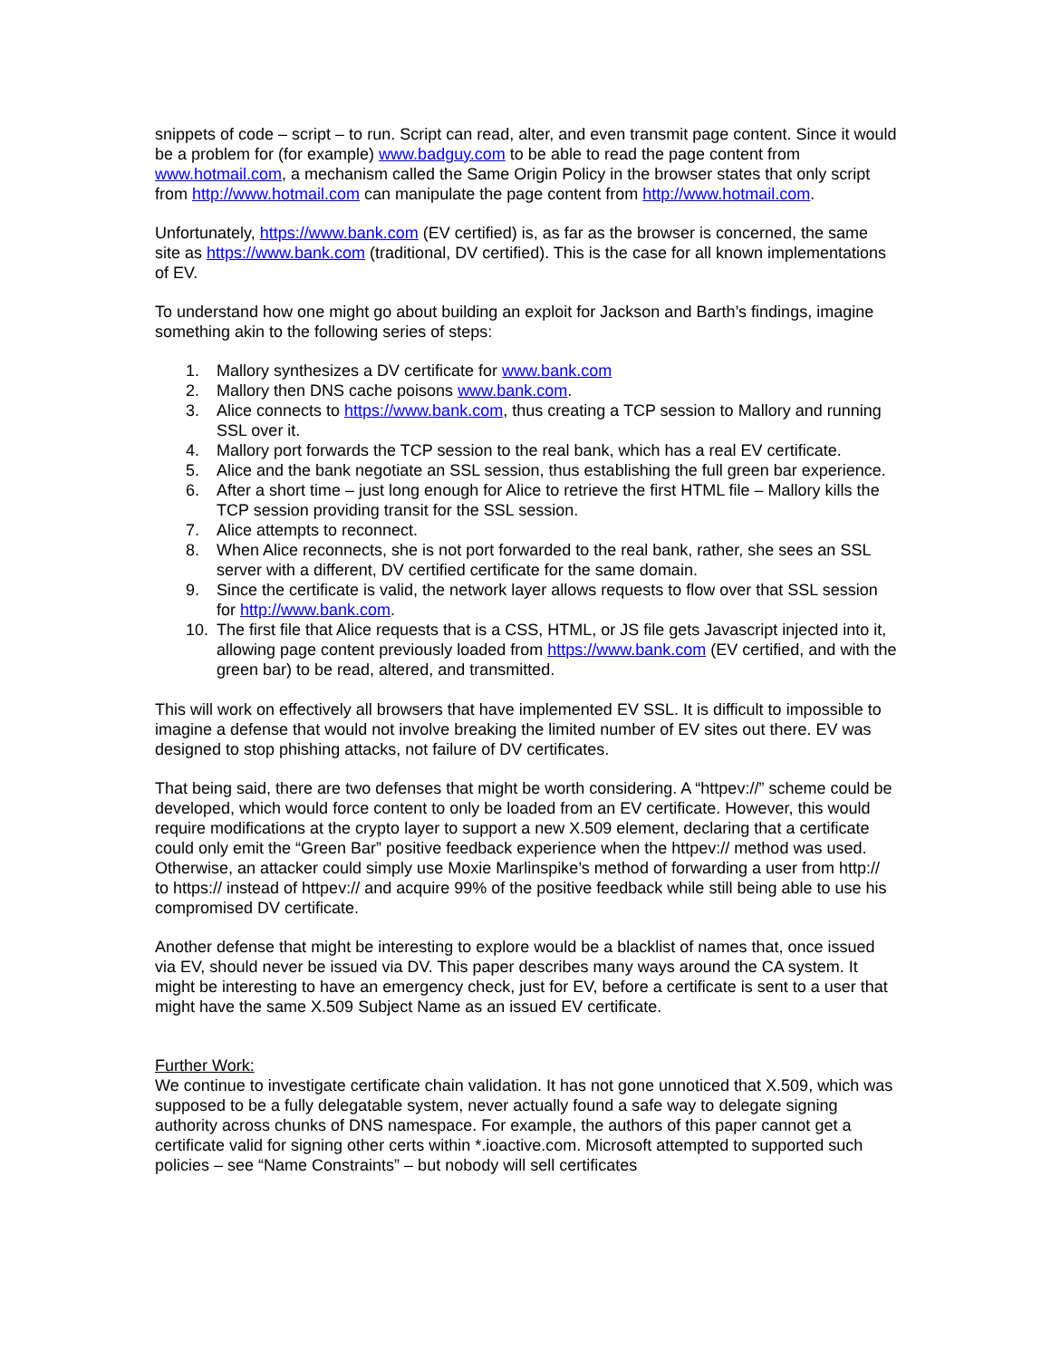snippets of code – script – to run. Script can read, alter, and even transmit page content. Since it would be a problem for (for example) www.badguy.com to be able to read the page content from www.hotmail.com, a mechanism called the Same Origin Policy in the browser states that only script from http://www.hotmail.com can manipulate the page content from http://www.hotmail.com.
Unfortunately, https://www.bank.com (EV certified) is, as far as the browser is concerned, the same site as https://www.bank.com (traditional, DV certified). This is the case for all known implementations of EV.
To understand how one might go about building an exploit for Jackson and Barth’s findings, imagine something akin to the following series of steps:
1. Mallory synthesizes a DV certificate for www.bank.com
2. Mallory then DNS cache poisons www.bank.com.
3. Alice connects to https://www.bank.com, thus creating a TCP session to Mallory and running SSL over it.
4. Mallory port forwards the TCP session to the real bank, which has a real EV certificate.
5. Alice and the bank negotiate an SSL session, thus establishing the full green bar experience.
6. After a short time – just long enough for Alice to retrieve the first HTML file – Mallory kills the TCP session providing transit for the SSL session.
7. Alice attempts to reconnect.
8. When Alice reconnects, she is not port forwarded to the real bank, rather, she sees an SSL server with a different, DV certified certificate for the same domain.
9. Since the certificate is valid, the network layer allows requests to flow over that SSL session for http://www.bank.com.
10. The first file that Alice requests that is a CSS, HTML, or JS file gets Javascript injected into it, allowing page content previously loaded from https://www.bank.com (EV certified, and with the green bar) to be read, altered, and transmitted.
This will work on effectively all browsers that have implemented EV SSL. It is difficult to impossible to imagine a defense that would not involve breaking the limited number of EV sites out there. EV was designed to stop phishing attacks, not failure of DV certificates.
That being said, there are two defenses that might be worth considering. A “httpev://” scheme could be developed, which would force content to only be loaded from an EV certificate. However, this would require modifications at the crypto layer to support a new X.509 element, declaring that a certificate could only emit the “Green Bar” positive feedback experience when the httpev:// method was used. Otherwise, an attacker could simply use Moxie Marlinspike’s method of forwarding a user from http:// to https:// instead of httpev:// and acquire 99% of the positive feedback while still being able to use his compromised DV certificate.
Another defense that might be interesting to explore would be a blacklist of names that, once issued via EV, should never be issued via DV. This paper describes many ways around the CA system. It might be interesting to have an emergency check, just for EV, before a certificate is sent to a user that might have the same X.509 Subject Name as an issued EV certificate.
Further Work:
We continue to investigate certificate chain validation. It has not gone unnoticed that X.509, which was supposed to be a fully delegatable system, never actually found a safe way to delegate signing authority across chunks of DNS namespace. For example, the authors of this paper cannot get a certificate valid for signing other certs within *.ioactive.com. Microsoft attempted to supported such policies – see “Name Constraints” – but nobody will sell certificates